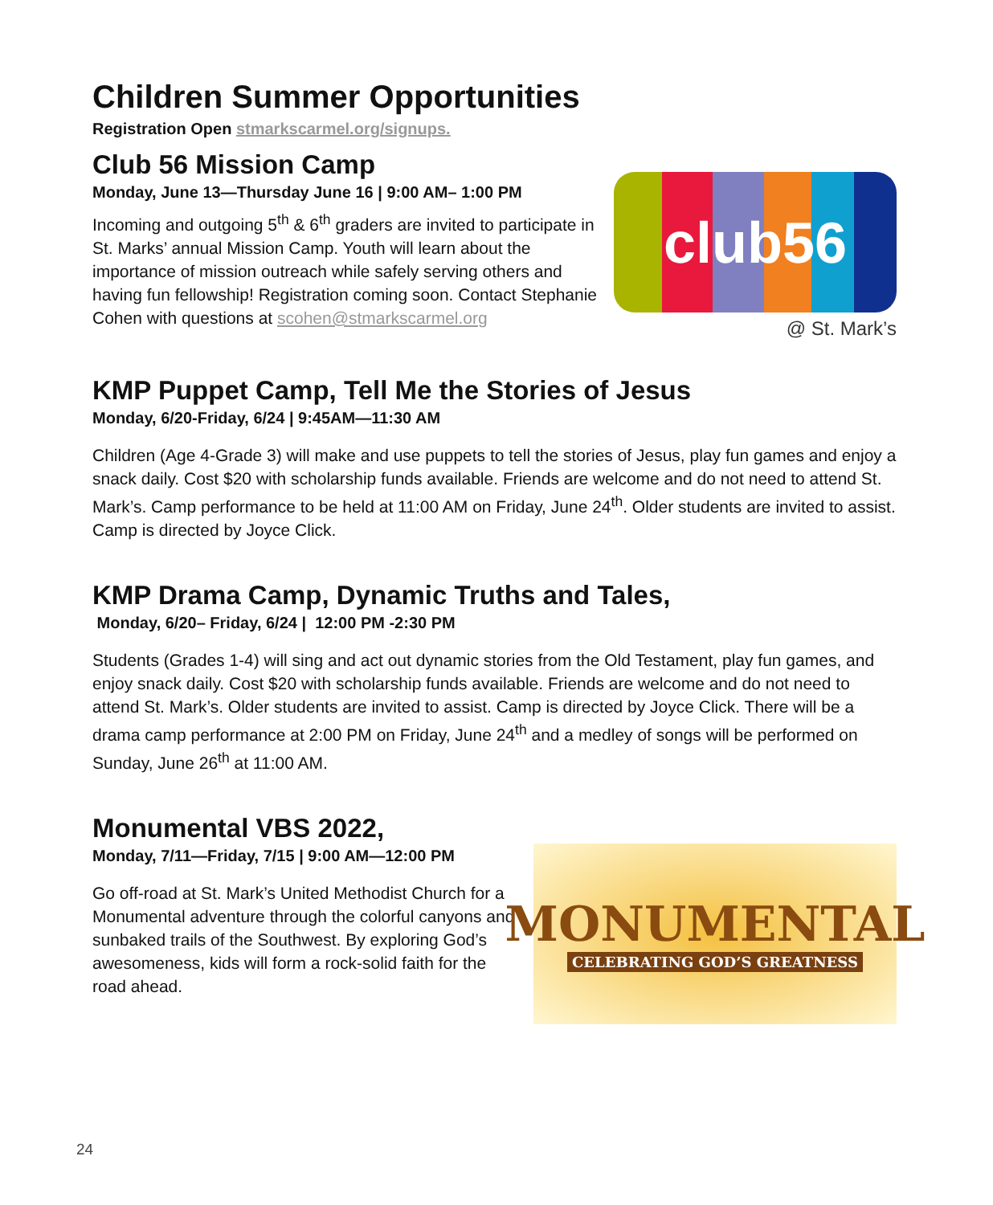Children Summer Opportunities
Registration Open stmarkscarmel.org/signups.
Club 56 Mission Camp
Monday, June 13—Thursday June 16 | 9:00 AM– 1:00 PM
Incoming and outgoing 5<sup>th</sup> & 6<sup>th</sup> graders are invited to participate in St. Marks’ annual Mission Camp. Youth will learn about the importance of mission outreach while safely serving others and having fun fellowship! Registration coming soon. Contact Stephanie Cohen with questions at scohen@stmarkscarmel.org
club56
@ St. Mark’s
KMP Puppet Camp, Tell Me the Stories of Jesus
Monday, 6/20-Friday, 6/24 | 9:45AM—11:30 AM
Children (Age 4-Grade 3) will make and use puppets to tell the stories of Jesus, play fun games and enjoy a snack daily. Cost $20 with scholarship funds available. Friends are welcome and do not need to attend St. Mark’s. Camp performance to be held at 11:00 AM on Friday, June 24<sup>th</sup>. Older students are invited to assist. Camp is directed by Joyce Click.
KMP Drama Camp, Dynamic Truths and Tales,
Monday, 6/20– Friday, 6/24 | 12:00 PM -2:30 PM
Students (Grades 1-4) will sing and act out dynamic stories from the Old Testament, play fun games, and enjoy snack daily. Cost $20 with scholarship funds available. Friends are welcome and do not need to attend St. Mark’s. Older students are invited to assist. Camp is directed by Joyce Click. There will be a drama camp performance at 2:00 PM on Friday, June 24<sup>th</sup> and a medley of songs will be performed on Sunday, June 26<sup>th</sup> at 11:00 AM.
Monumental VBS 2022,
Monday, 7/11—Friday, 7/15 | 9:00 AM—12:00 PM
Go off-road at St. Mark’s United Methodist Church for a Monumental adventure through the colorful canyons and sunbaked trails of the Southwest. By exploring God’s awesomeness, kids will form a rock-solid faith for the road ahead.
MONUMENTAL
CELEBRATING GOD’S GREATNESS
24